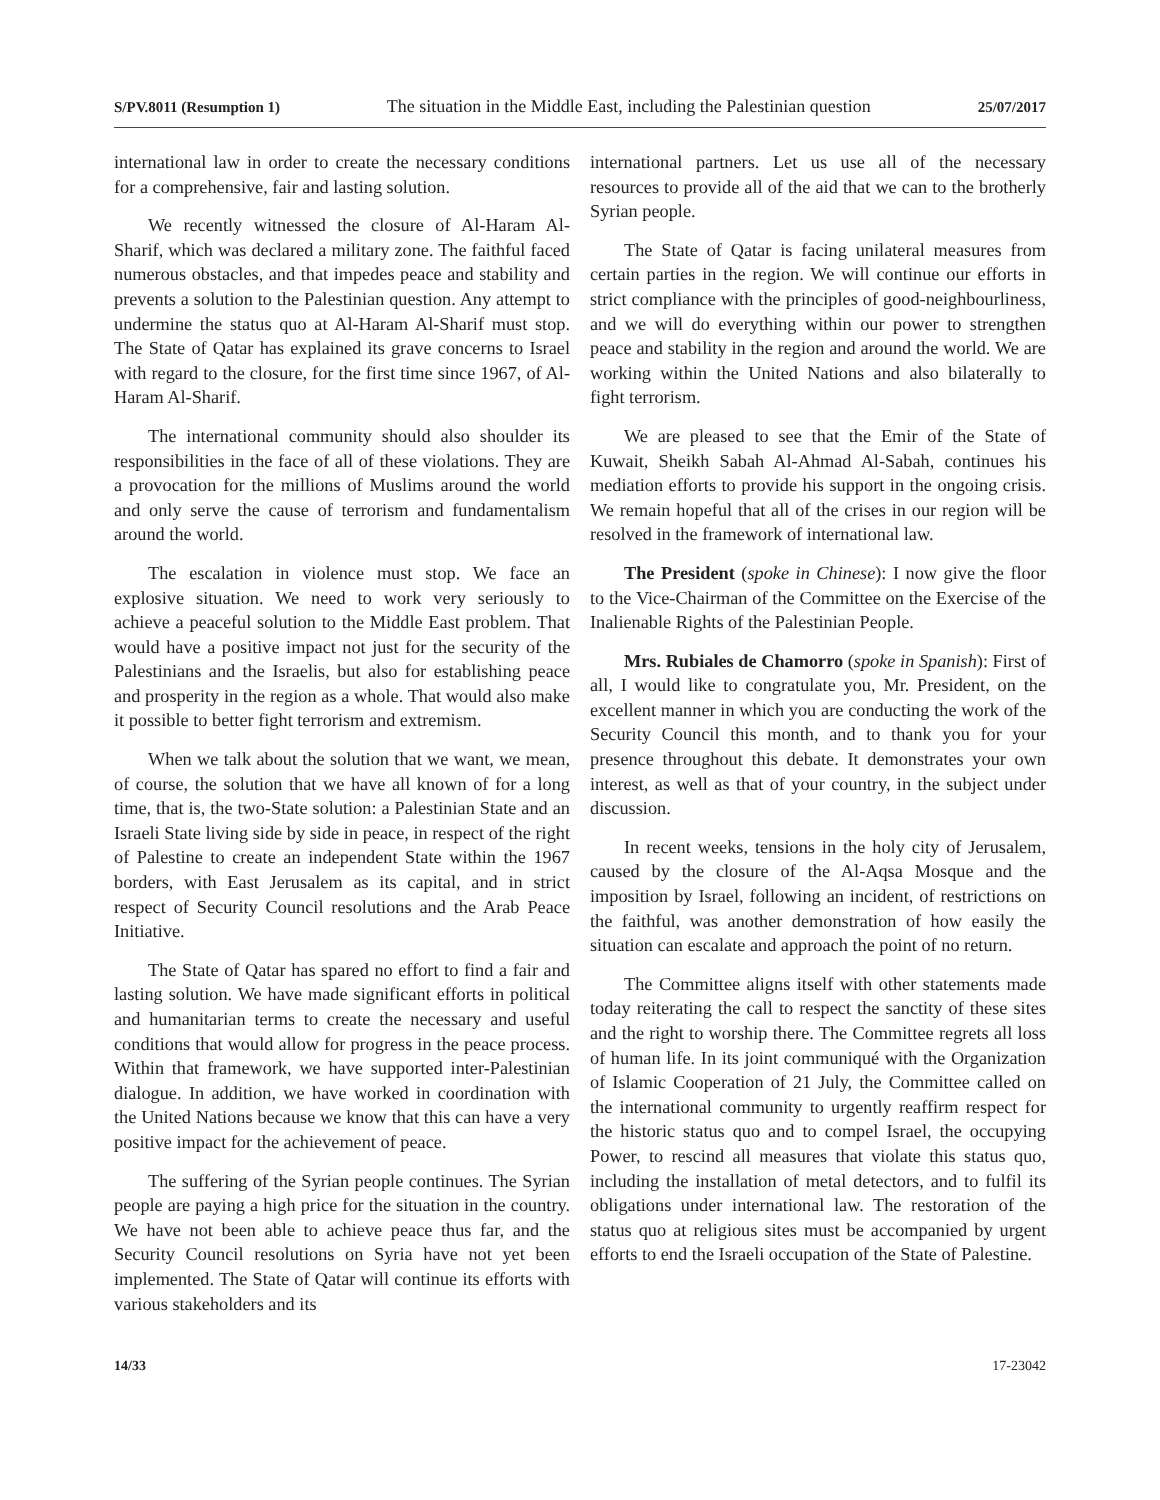S/PV.8011 (Resumption 1) The situation in the Middle East, including the Palestinian question 25/07/2017
international law in order to create the necessary conditions for a comprehensive, fair and lasting solution.
We recently witnessed the closure of Al-Haram Al-Sharif, which was declared a military zone. The faithful faced numerous obstacles, and that impedes peace and stability and prevents a solution to the Palestinian question. Any attempt to undermine the status quo at Al-Haram Al-Sharif must stop. The State of Qatar has explained its grave concerns to Israel with regard to the closure, for the first time since 1967, of Al-Haram Al-Sharif.
The international community should also shoulder its responsibilities in the face of all of these violations. They are a provocation for the millions of Muslims around the world and only serve the cause of terrorism and fundamentalism around the world.
The escalation in violence must stop. We face an explosive situation. We need to work very seriously to achieve a peaceful solution to the Middle East problem. That would have a positive impact not just for the security of the Palestinians and the Israelis, but also for establishing peace and prosperity in the region as a whole. That would also make it possible to better fight terrorism and extremism.
When we talk about the solution that we want, we mean, of course, the solution that we have all known of for a long time, that is, the two-State solution: a Palestinian State and an Israeli State living side by side in peace, in respect of the right of Palestine to create an independent State within the 1967 borders, with East Jerusalem as its capital, and in strict respect of Security Council resolutions and the Arab Peace Initiative.
The State of Qatar has spared no effort to find a fair and lasting solution. We have made significant efforts in political and humanitarian terms to create the necessary and useful conditions that would allow for progress in the peace process. Within that framework, we have supported inter-Palestinian dialogue. In addition, we have worked in coordination with the United Nations because we know that this can have a very positive impact for the achievement of peace.
The suffering of the Syrian people continues. The Syrian people are paying a high price for the situation in the country. We have not been able to achieve peace thus far, and the Security Council resolutions on Syria have not yet been implemented. The State of Qatar will continue its efforts with various stakeholders and its
international partners. Let us use all of the necessary resources to provide all of the aid that we can to the brotherly Syrian people.
The State of Qatar is facing unilateral measures from certain parties in the region. We will continue our efforts in strict compliance with the principles of good-neighbourliness, and we will do everything within our power to strengthen peace and stability in the region and around the world. We are working within the United Nations and also bilaterally to fight terrorism.
We are pleased to see that the Emir of the State of Kuwait, Sheikh Sabah Al-Ahmad Al-Sabah, continues his mediation efforts to provide his support in the ongoing crisis. We remain hopeful that all of the crises in our region will be resolved in the framework of international law.
The President (spoke in Chinese): I now give the floor to the Vice-Chairman of the Committee on the Exercise of the Inalienable Rights of the Palestinian People.
Mrs. Rubiales de Chamorro (spoke in Spanish): First of all, I would like to congratulate you, Mr. President, on the excellent manner in which you are conducting the work of the Security Council this month, and to thank you for your presence throughout this debate. It demonstrates your own interest, as well as that of your country, in the subject under discussion.
In recent weeks, tensions in the holy city of Jerusalem, caused by the closure of the Al-Aqsa Mosque and the imposition by Israel, following an incident, of restrictions on the faithful, was another demonstration of how easily the situation can escalate and approach the point of no return.
The Committee aligns itself with other statements made today reiterating the call to respect the sanctity of these sites and the right to worship there. The Committee regrets all loss of human life. In its joint communiqué with the Organization of Islamic Cooperation of 21 July, the Committee called on the international community to urgently reaffirm respect for the historic status quo and to compel Israel, the occupying Power, to rescind all measures that violate this status quo, including the installation of metal detectors, and to fulfil its obligations under international law. The restoration of the status quo at religious sites must be accompanied by urgent efforts to end the Israeli occupation of the State of Palestine.
14/33 17-23042